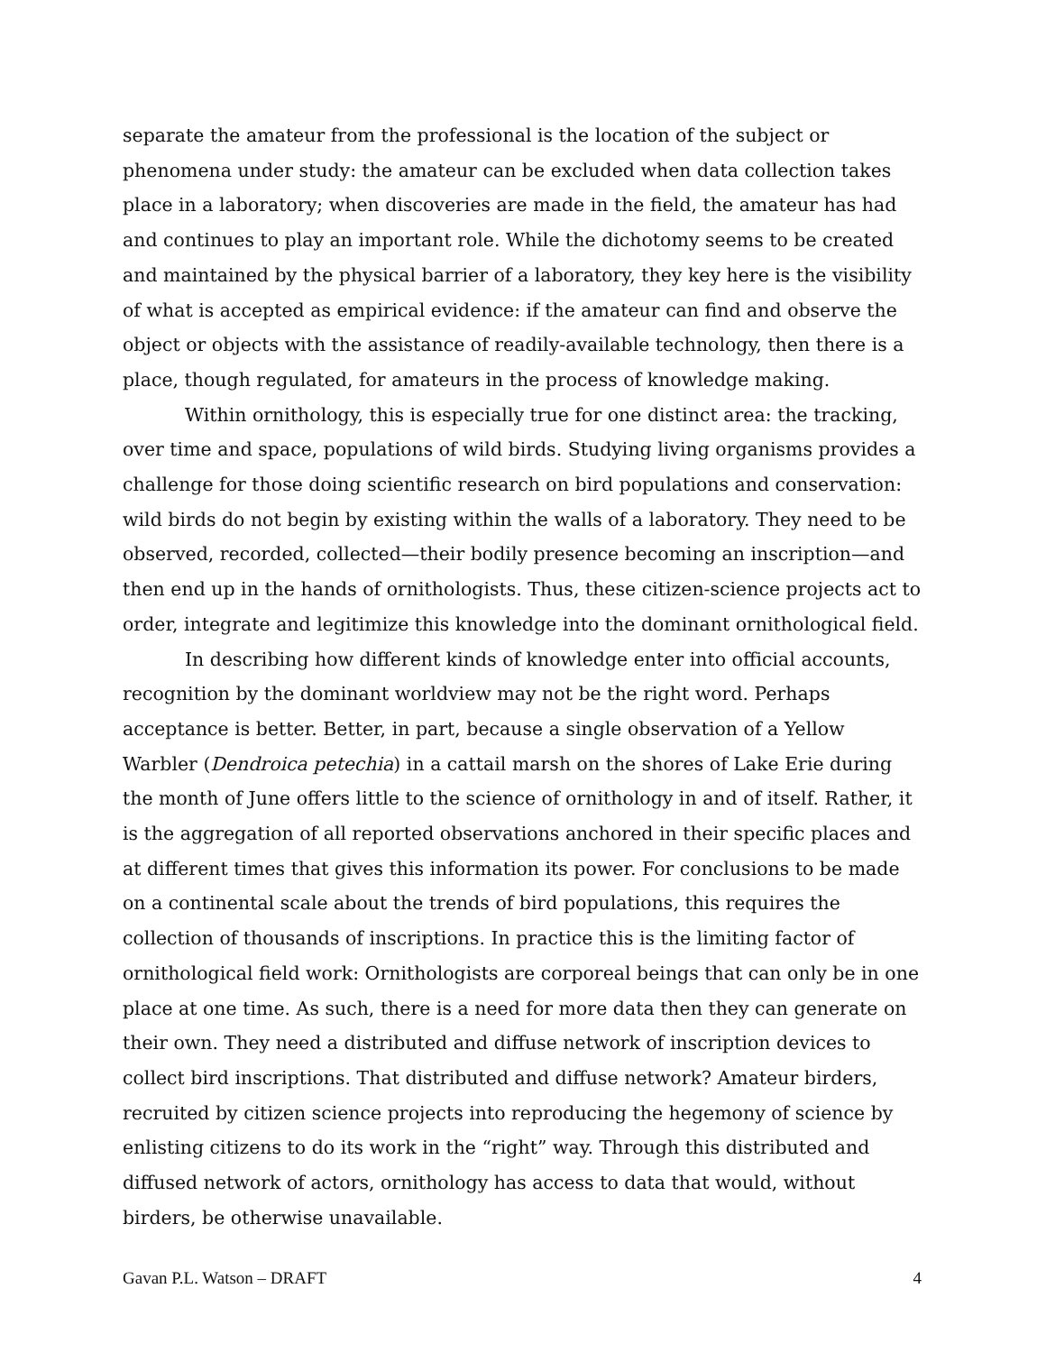separate the amateur from the professional is the location of the subject or phenomena under study: the amateur can be excluded when data collection takes place in a laboratory; when discoveries are made in the field, the amateur has had and continues to play an important role. While the dichotomy seems to be created and maintained by the physical barrier of a laboratory, they key here is the visibility of what is accepted as empirical evidence: if the amateur can find and observe the object or objects with the assistance of readily-available technology, then there is a place, though regulated, for amateurs in the process of knowledge making.
Within ornithology, this is especially true for one distinct area: the tracking, over time and space, populations of wild birds. Studying living organisms provides a challenge for those doing scientific research on bird populations and conservation: wild birds do not begin by existing within the walls of a laboratory. They need to be observed, recorded, collected—their bodily presence becoming an inscription—and then end up in the hands of ornithologists. Thus, these citizen-science projects act to order, integrate and legitimize this knowledge into the dominant ornithological field.
In describing how different kinds of knowledge enter into official accounts, recognition by the dominant worldview may not be the right word. Perhaps acceptance is better. Better, in part, because a single observation of a Yellow Warbler (Dendroica petechia) in a cattail marsh on the shores of Lake Erie during the month of June offers little to the science of ornithology in and of itself. Rather, it is the aggregation of all reported observations anchored in their specific places and at different times that gives this information its power. For conclusions to be made on a continental scale about the trends of bird populations, this requires the collection of thousands of inscriptions. In practice this is the limiting factor of ornithological field work: Ornithologists are corporeal beings that can only be in one place at one time. As such, there is a need for more data then they can generate on their own. They need a distributed and diffuse network of inscription devices to collect bird inscriptions. That distributed and diffuse network? Amateur birders, recruited by citizen science projects into reproducing the hegemony of science by enlisting citizens to do its work in the “right” way. Through this distributed and diffused network of actors, ornithology has access to data that would, without birders, be otherwise unavailable.
Gavan P.L. Watson – DRAFT 4